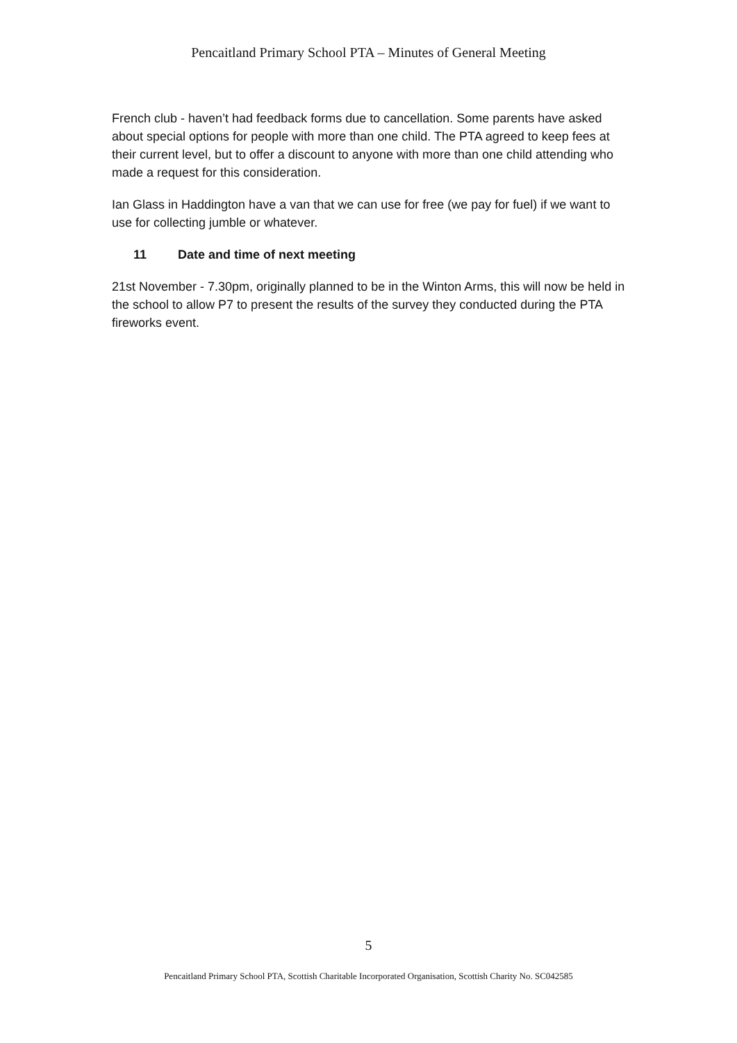Pencaitland Primary School PTA – Minutes of General Meeting
French club - haven’t had feedback forms due to cancellation. Some parents have asked about special options for people with more than one child. The PTA agreed to keep fees at their current level, but to offer a discount to anyone with more than one child attending who made a request for this consideration.
Ian Glass in Haddington have a van that we can use for free (we pay for fuel) if we want to use for collecting jumble or whatever.
11 Date and time of next meeting
21st November - 7.30pm, originally planned to be in the Winton Arms, this will now be held in the school to allow P7 to present the results of the survey they conducted during the PTA fireworks event.
5
Pencaitland Primary School PTA, Scottish Charitable Incorporated Organisation, Scottish Charity No. SC042585